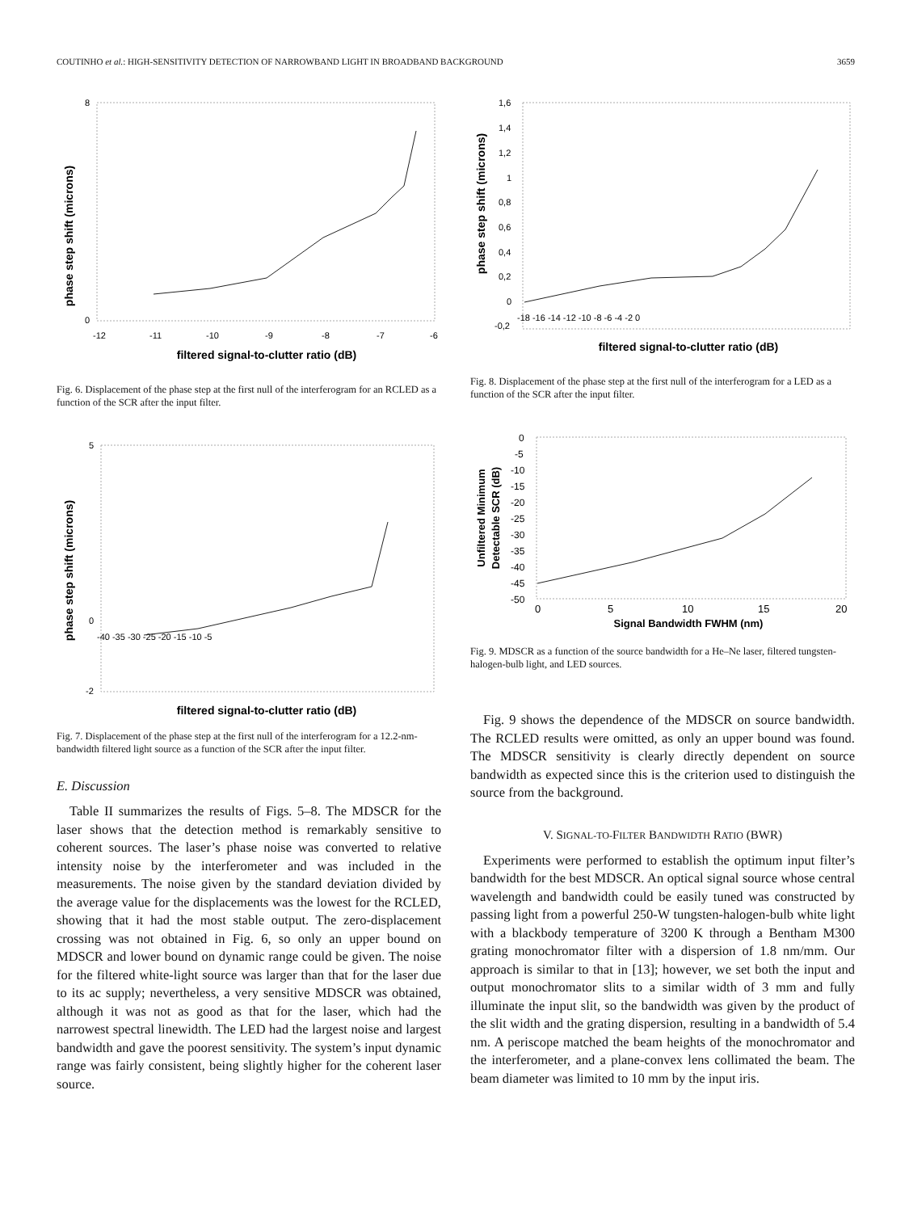COUTINHO et al.: HIGH-SENSITIVITY DETECTION OF NARROWBAND LIGHT IN BROADBAND BACKGROUND 3659
phase step shift (microns)
8
0
-12
-11
-10
-9
-8
-7
-6
filtered signal-to-clutter ratio (dB)
Fig. 6. Displacement of the phase step at the first null of the interferogram for an RCLED as a function of the SCR after the input filter.
phase step shift (microns)
5
0
-2
-40 -35 -30 -25 -20 -15 -10 -5
filtered signal-to-clutter ratio (dB)
Fig. 7. Displacement of the phase step at the first null of the interferogram for a 12.2-nm-bandwidth filtered light source as a function of the SCR after the input filter.
E. Discussion
Table II summarizes the results of Figs. 5–8. The MDSCR for the laser shows that the detection method is remarkably sensitive to coherent sources. The laser’s phase noise was converted to relative intensity noise by the interferometer and was included in the measurements. The noise given by the standard deviation divided by the average value for the displacements was the lowest for the RCLED, showing that it had the most stable output. The zero-displacement crossing was not obtained in Fig. 6, so only an upper bound on MDSCR and lower bound on dynamic range could be given. The noise for the filtered white-light source was larger than that for the laser due to its ac supply; nevertheless, a very sensitive MDSCR was obtained, although it was not as good as that for the laser, which had the narrowest spectral linewidth. The LED had the largest noise and largest bandwidth and gave the poorest sensitivity. The system’s input dynamic range was fairly consistent, being slightly higher for the coherent laser source.
phase step shift (microns)
1,6
1,4
1,2
1
0,8
0,6
0,4
0,2
0
-0,2
-18 -16 -14 -12 -10 -8 -6 -4 -2 0
filtered signal-to-clutter ratio (dB)
Fig. 8. Displacement of the phase step at the first null of the interferogram for a LED as a function of the SCR after the input filter.
Unfiltered Minimum
Detectable SCR (dB)
0
-5
-10
-15
-20
-25
-30
-35
-40
-45
-50
0
5
10
15
20
Signal Bandwidth FWHM (nm)
Fig. 9. MDSCR as a function of the source bandwidth for a He–Ne laser, filtered tungsten-halogen-bulb light, and LED sources.
Fig. 9 shows the dependence of the MDSCR on source bandwidth. The RCLED results were omitted, as only an upper bound was found. The MDSCR sensitivity is clearly directly dependent on source bandwidth as expected since this is the criterion used to distinguish the source from the background.
V. SIGNAL-TO-FILTER BANDWIDTH RATIO (BWR)
Experiments were performed to establish the optimum input filter’s bandwidth for the best MDSCR. An optical signal source whose central wavelength and bandwidth could be easily tuned was constructed by passing light from a powerful 250-W tungsten-halogen-bulb white light with a blackbody temperature of 3200 K through a Bentham M300 grating monochromator filter with a dispersion of 1.8 nm/mm. Our approach is similar to that in [13]; however, we set both the input and output monochromator slits to a similar width of 3 mm and fully illuminate the input slit, so the bandwidth was given by the product of the slit width and the grating dispersion, resulting in a bandwidth of 5.4 nm. A periscope matched the beam heights of the monochromator and the interferometer, and a plane-convex lens collimated the beam. The beam diameter was limited to 10 mm by the input iris.